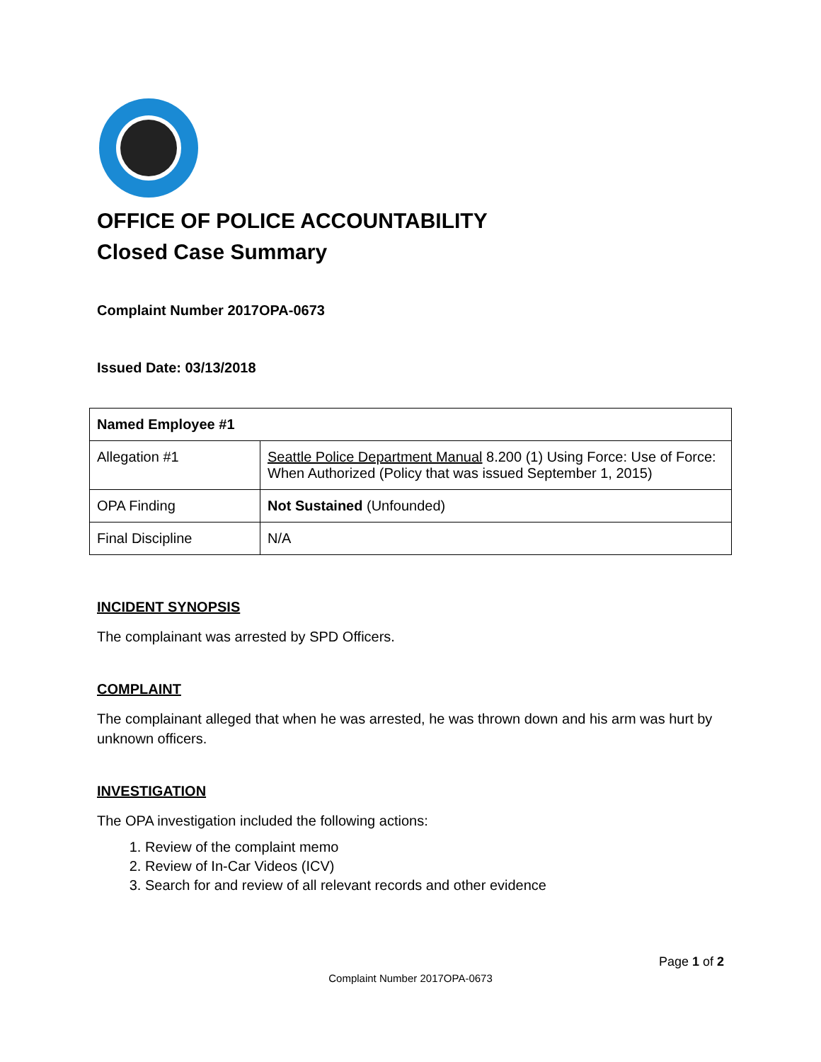OFFICE OF POLICE ACCOUNTABILITY
Closed Case Summary
Complaint Number 2017OPA-0673
Issued Date: 03/13/2018
| Named Employee #1 | |
| Allegation #1 | Seattle Police Department Manual 8.200 (1) Using Force: Use of Force: When Authorized (Policy that was issued September 1, 2015) |
| OPA Finding | Not Sustained (Unfounded) |
| Final Discipline | N/A |
INCIDENT SYNOPSIS
The complainant was arrested by SPD Officers.
COMPLAINT
The complainant alleged that when he was arrested, he was thrown down and his arm was hurt by unknown officers.
INVESTIGATION
The OPA investigation included the following actions:
1. Review of the complaint memo
2. Review of In-Car Videos (ICV)
3. Search for and review of all relevant records and other evidence
Page 1 of 2
Complaint Number 2017OPA-0673